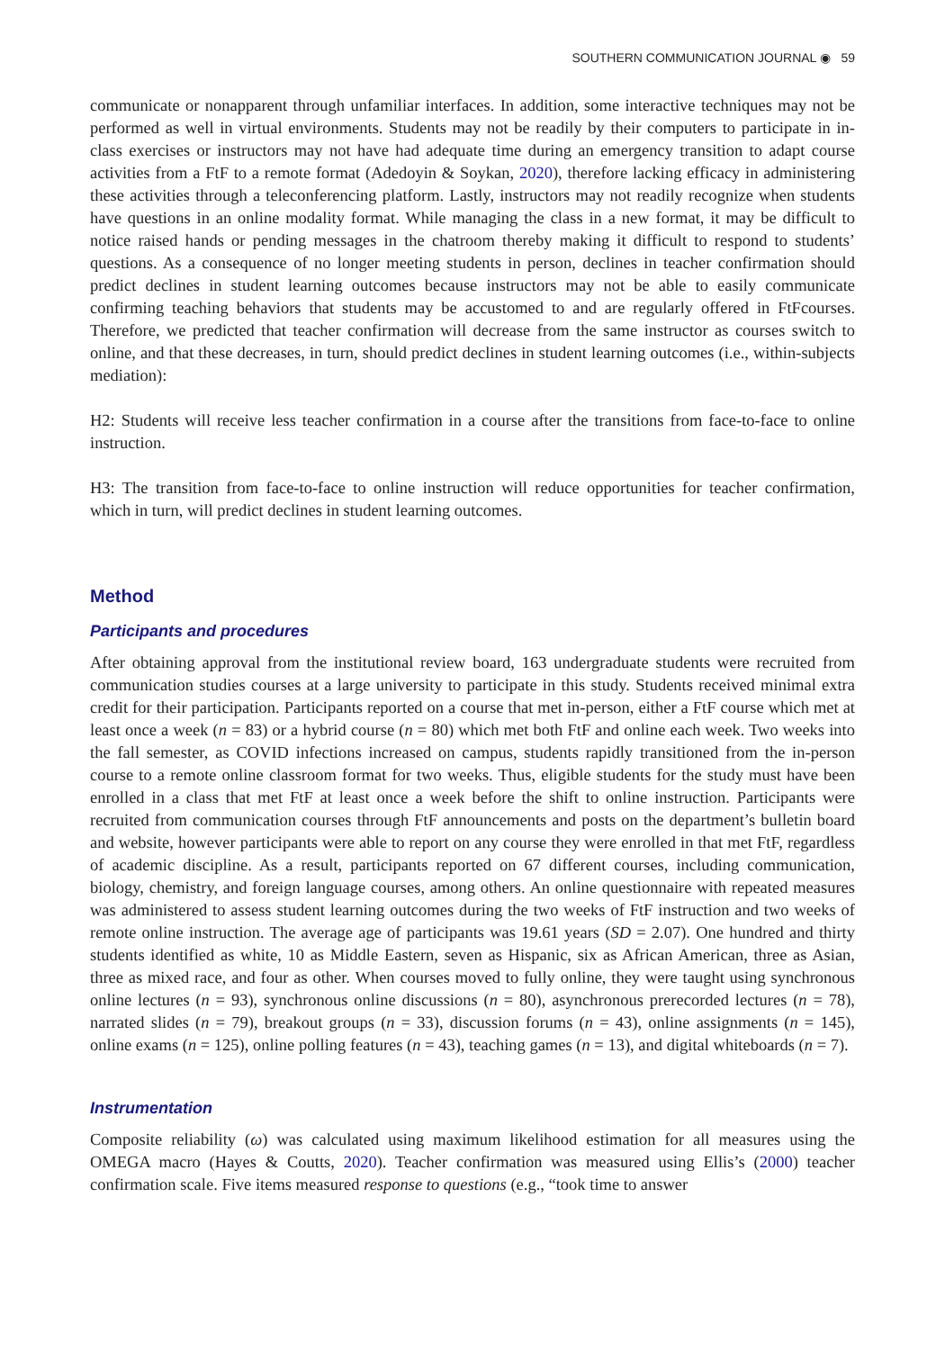SOUTHERN COMMUNICATION JOURNAL ◉ 59
communicate or nonapparent through unfamiliar interfaces. In addition, some interactive techniques may not be performed as well in virtual environments. Students may not be readily by their computers to participate in in-class exercises or instructors may not have had adequate time during an emergency transition to adapt course activities from a FtF to a remote format (Adedoyin & Soykan, 2020), therefore lacking efficacy in administering these activities through a teleconferencing platform. Lastly, instructors may not readily recognize when students have questions in an online modality format. While managing the class in a new format, it may be difficult to notice raised hands or pending messages in the chatroom thereby making it difficult to respond to students’ questions. As a consequence of no longer meeting students in person, declines in teacher confirmation should predict declines in student learning outcomes because instructors may not be able to easily communicate confirming teaching behaviors that students may be accustomed to and are regularly offered in FtFcourses. Therefore, we predicted that teacher confirmation will decrease from the same instructor as courses switch to online, and that these decreases, in turn, should predict declines in student learning outcomes (i.e., within-subjects mediation):
H2: Students will receive less teacher confirmation in a course after the transitions from face-to-face to online instruction.
H3: The transition from face-to-face to online instruction will reduce opportunities for teacher confirmation, which in turn, will predict declines in student learning outcomes.
Method
Participants and procedures
After obtaining approval from the institutional review board, 163 undergraduate students were recruited from communication studies courses at a large university to participate in this study. Students received minimal extra credit for their participation. Participants reported on a course that met in-person, either a FtF course which met at least once a week (n = 83) or a hybrid course (n = 80) which met both FtF and online each week. Two weeks into the fall semester, as COVID infections increased on campus, students rapidly transitioned from the in-person course to a remote online classroom format for two weeks. Thus, eligible students for the study must have been enrolled in a class that met FtF at least once a week before the shift to online instruction. Participants were recruited from communication courses through FtF announcements and posts on the department’s bulletin board and website, however participants were able to report on any course they were enrolled in that met FtF, regardless of academic discipline. As a result, participants reported on 67 different courses, including communication, biology, chemistry, and foreign language courses, among others. An online questionnaire with repeated measures was administered to assess student learning outcomes during the two weeks of FtF instruction and two weeks of remote online instruction. The average age of participants was 19.61 years (SD = 2.07). One hundred and thirty students identified as white, 10 as Middle Eastern, seven as Hispanic, six as African American, three as Asian, three as mixed race, and four as other. When courses moved to fully online, they were taught using synchronous online lectures (n = 93), synchronous online discussions (n = 80), asynchronous prerecorded lectures (n = 78), narrated slides (n = 79), breakout groups (n = 33), discussion forums (n = 43), online assignments (n = 145), online exams (n = 125), online polling features (n = 43), teaching games (n = 13), and digital whiteboards (n = 7).
Instrumentation
Composite reliability (ω) was calculated using maximum likelihood estimation for all measures using the OMEGA macro (Hayes & Coutts, 2020). Teacher confirmation was measured using Ellis’s (2000) teacher confirmation scale. Five items measured response to questions (e.g., “took time to answer